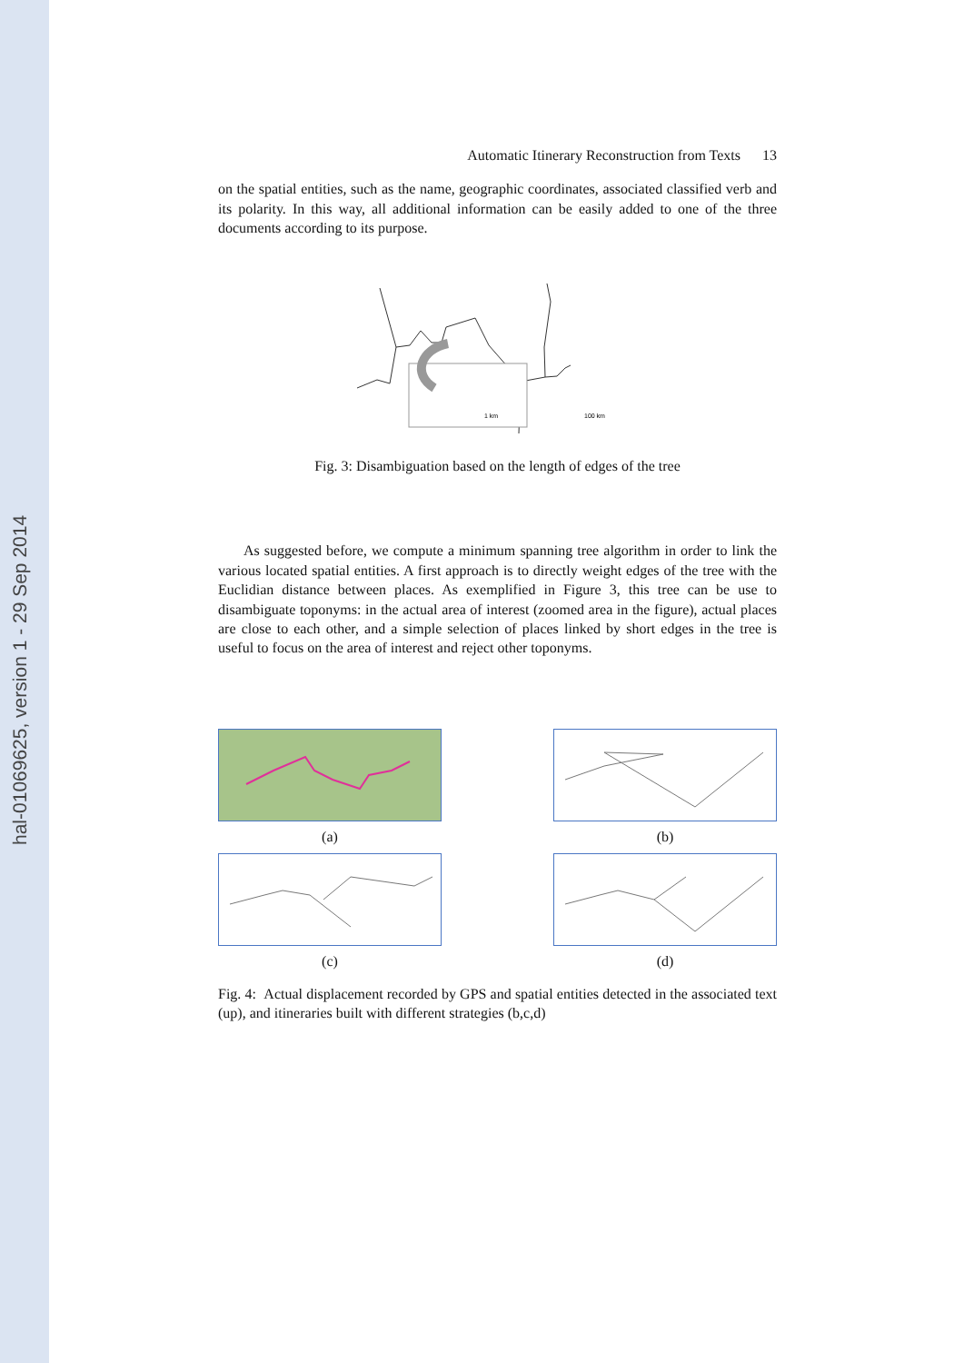hal-01069625, version 1 - 29 Sep 2014
Automatic Itinerary Reconstruction from Texts 13
on the spatial entities, such as the name, geographic coordinates, associated classified verb and its polarity. In this way, all additional information can be easily added to one of the three documents according to its purpose.
1 km
100 km
Fig. 3: Disambiguation based on the length of edges of the tree
As suggested before, we compute a minimum spanning tree algorithm in order to link the various located spatial entities. A first approach is to directly weight edges of the tree with the Euclidian distance between places. As exemplified in Figure 3, this tree can be use to disambiguate toponyms: in the actual area of interest (zoomed area in the figure), actual places are close to each other, and a simple selection of places linked by short edges in the tree is useful to focus on the area of interest and reject other toponyms.
(a)
(b)
(c)
(d)
Fig. 4: Actual displacement recorded by GPS and spatial entities detected in the associated text (up), and itineraries built with different strategies (b,c,d)